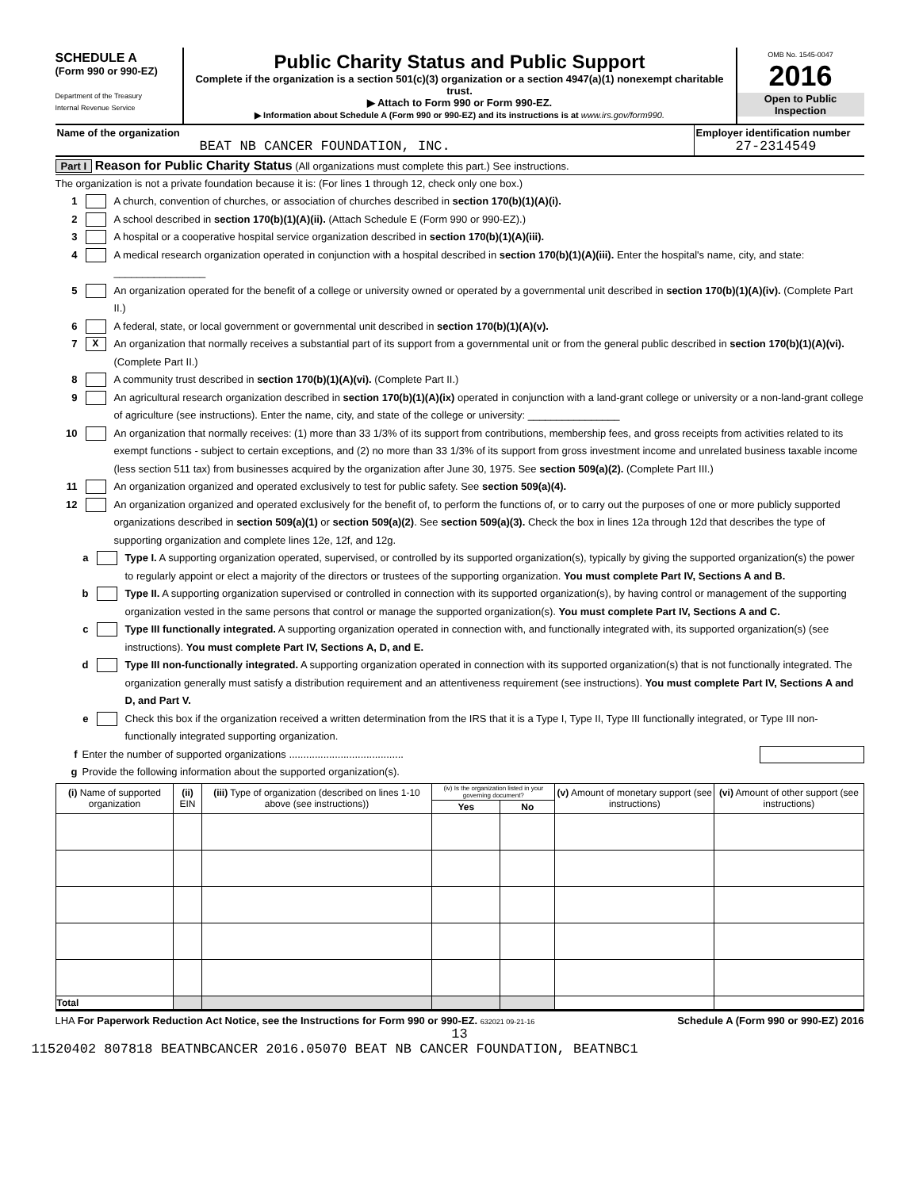SCHEDULE A
(Form 990 or 990-EZ)
Department of the Treasury
Internal Revenue Service
Public Charity Status and Public Support
Complete if the organization is a section 501(c)(3) organization or a section 4947(a)(1) nonexempt charitable trust.
▶ Attach to Form 990 or Form 990-EZ.
▶ Information about Schedule A (Form 990 or 990-EZ) and its instructions is at www.irs.gov/form990.
OMB No. 1545-0047
2016
Open to Public Inspection
Name of the organization
BEAT NB CANCER FOUNDATION, INC.
Employer identification number
27-2314549
Part I Reason for Public Charity Status (All organizations must complete this part.) See instructions.
The organization is not a private foundation because it is: (For lines 1 through 12, check only one box.)
1 A church, convention of churches, or association of churches described in section 170(b)(1)(A)(i).
2 A school described in section 170(b)(1)(A)(ii). (Attach Schedule E (Form 990 or 990-EZ).)
3 A hospital or a cooperative hospital service organization described in section 170(b)(1)(A)(iii).
4 A medical research organization operated in conjunction with a hospital described in section 170(b)(1)(A)(iii). Enter the hospital's name, city, and state: ________________
5 An organization operated for the benefit of a college or university owned or operated by a governmental unit described in section 170(b)(1)(A)(iv). (Complete Part II.)
6 A federal, state, or local government or governmental unit described in section 170(b)(1)(A)(v).
7 X An organization that normally receives a substantial part of its support from a governmental unit or from the general public described in section 170(b)(1)(A)(vi). (Complete Part II.)
8 A community trust described in section 170(b)(1)(A)(vi). (Complete Part II.)
9 An agricultural research organization described in section 170(b)(1)(A)(ix) operated in conjunction with a land-grant college or university or a non-land-grant college of agriculture (see instructions). Enter the name, city, and state of the college or university: ________________
10 An organization that normally receives: (1) more than 33 1/3% of its support from contributions, membership fees, and gross receipts from activities related to its exempt functions - subject to certain exceptions, and (2) no more than 33 1/3% of its support from gross investment income and unrelated business taxable income (less section 511 tax) from businesses acquired by the organization after June 30, 1975. See section 509(a)(2). (Complete Part III.)
11 An organization organized and operated exclusively to test for public safety. See section 509(a)(4).
12 An organization organized and operated exclusively for the benefit of, to perform the functions of, or to carry out the purposes of one or more publicly supported organizations described in section 509(a)(1) or section 509(a)(2). See section 509(a)(3). Check the box in lines 12a through 12d that describes the type of supporting organization and complete lines 12e, 12f, and 12g.
a Type I. A supporting organization operated, supervised, or controlled by its supported organization(s), typically by giving the supported organization(s) the power to regularly appoint or elect a majority of the directors or trustees of the supporting organization. You must complete Part IV, Sections A and B.
b Type II. A supporting organization supervised or controlled in connection with its supported organization(s), by having control or management of the supporting organization vested in the same persons that control or manage the supported organization(s). You must complete Part IV, Sections A and C.
c Type III functionally integrated. A supporting organization operated in connection with, and functionally integrated with, its supported organization(s) (see instructions). You must complete Part IV, Sections A, D, and E.
d Type III non-functionally integrated. A supporting organization operated in connection with its supported organization(s) that is not functionally integrated. The organization generally must satisfy a distribution requirement and an attentiveness requirement (see instructions). You must complete Part IV, Sections A and D, and Part V.
e Check this box if the organization received a written determination from the IRS that it is a Type I, Type II, Type III functionally integrated, or Type III non-functionally integrated supporting organization.
f Enter the number of supported organizations ........................................
g Provide the following information about the supported organization(s).
| (i) Name of supported organization | (ii) EIN | (iii) Type of organization (described on lines 1-10 above (see instructions)) | (iv) Is the organization listed in your governing document? | | (v) Amount of monetary support (see instructions) | (vi) Amount of other support (see instructions) |
| --- | --- | --- | --- | --- | --- | --- |
| | | | Yes | No | | |
| Total | | | | | | |
LHA For Paperwork Reduction Act Notice, see the Instructions for Form 990 or 990-EZ. 632021 09-21-16 Schedule A (Form 990 or 990-EZ) 2016
13
11520402 807818 BEATNBCANCER 2016.05070 BEAT NB CANCER FOUNDATION, BEATNBC1